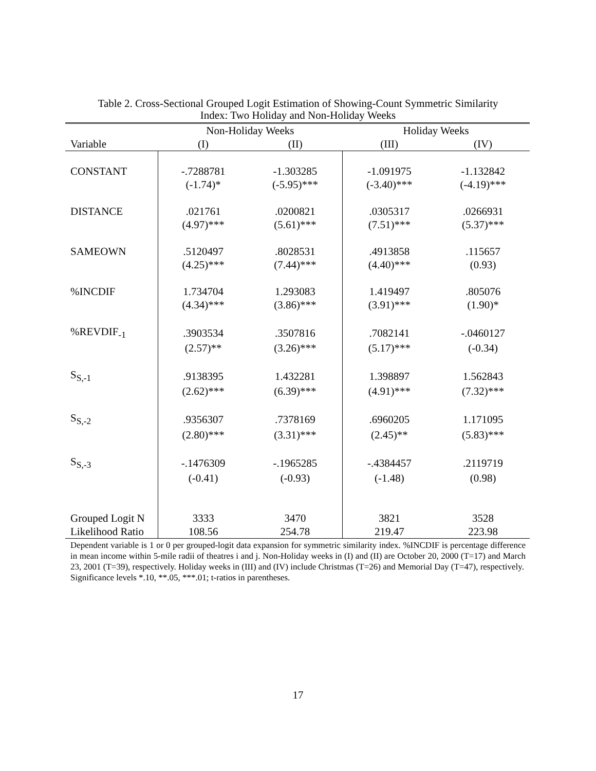Table 2. Cross-Sectional Grouped Logit Estimation of Showing-Count Symmetric Similarity
Index: Two Holiday and Non-Holiday Weeks
| | Non-Holiday Weeks | | Holiday Weeks | |
| --- | --- | --- | --- | --- |
| Variable | (I) | (II) | (III) | (IV) |
| CONSTANT | -.7288781 | -1.303285 | -1.091975 | -1.132842 |
| | (-1.74)* | (-5.95)*** | (-3.40)*** | (-4.19)*** |
| DISTANCE | .021761 | .0200821 | .0305317 | .0266931 |
| | (4.97)*** | (5.61)*** | (7.51)*** | (5.37)*** |
| SAMEOWN | .5120497 | .8028531 | .4913858 | .115657 |
| | (4.25)*** | (7.44)*** | (4.40)*** | (0.93) |
| %INCDIF | 1.734704 | 1.293083 | 1.419497 | .805076 |
| | (4.34)*** | (3.86)*** | (3.91)*** | (1.90)* |
| %REVDIF<sub>-1</sub> | .3903534 | .3507816 | .7082141 | -.0460127 |
| | (2.57)** | (3.26)*** | (5.17)*** | (-0.34) |
| S<sub>S,-1</sub> | .9138395 | 1.432281 | 1.398897 | 1.562843 |
| | (2.62)*** | (6.39)*** | (4.91)*** | (7.32)*** |
| S<sub>S,-2</sub> | .9356307 | .7378169 | .6960205 | 1.171095 |
| | (2.80)*** | (3.31)*** | (2.45)** | (5.83)*** |
| S<sub>S,-3</sub> | -.1476309 | -.1965285 | -.4384457 | .2119719 |
| | (-0.41) | (-0.93) | (-1.48) | (0.98) |
| Grouped Logit N | 3333 | 3470 | 3821 | 3528 |
| Likelihood Ratio | 108.56 | 254.78 | 219.47 | 223.98 |
Dependent variable is 1 or 0 per grouped-logit data expansion for symmetric similarity index. %INCDIF is percentage difference in mean income within 5-mile radii of theatres i and j. Non-Holiday weeks in (I) and (II) are October 20, 2000 (T=17) and March 23, 2001 (T=39), respectively. Holiday weeks in (III) and (IV) include Christmas (T=26) and Memorial Day (T=47), respectively.
Significance levels *.10, **.05, ***.01; t-ratios in parentheses.
17